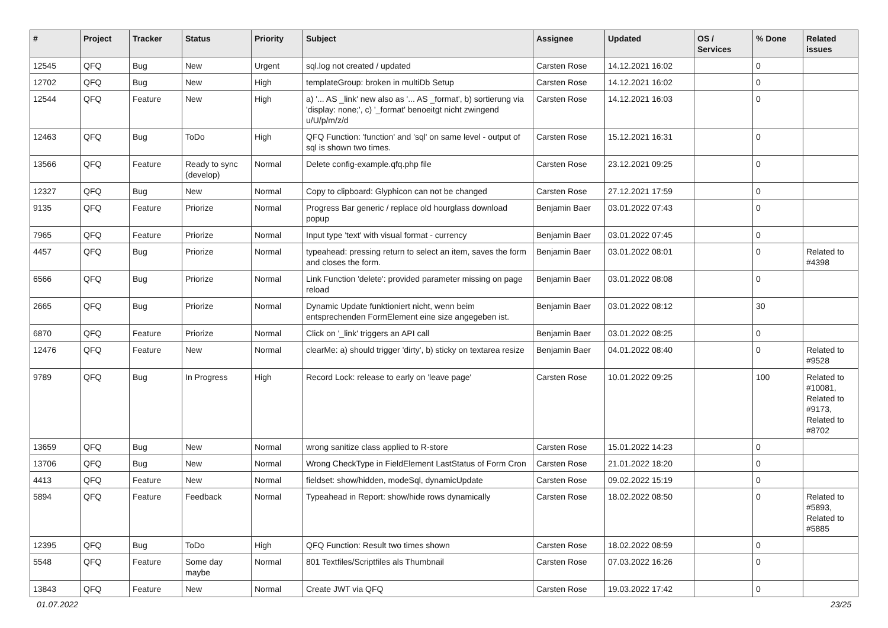| # | Project | Tracker | Status | Priority | Subject | Assignee | Updated | OS / Services | % Done | Related issues |
| --- | --- | --- | --- | --- | --- | --- | --- | --- | --- | --- |
| 12545 | QFQ | Bug | New | Urgent | sql.log not created / updated | Carsten Rose | 14.12.2021 16:02 | | 0 | |
| 12702 | QFQ | Bug | New | High | templateGroup: broken in multiDb Setup | Carsten Rose | 14.12.2021 16:02 | | 0 | |
| 12544 | QFQ | Feature | New | High | a) '... AS _link' new also as '... AS _format', b) sortierung via 'display: none;', c) '_format' benoeitgt nicht zwingend u/U/p/m/z/d | Carsten Rose | 14.12.2021 16:03 | | 0 | |
| 12463 | QFQ | Bug | ToDo | High | QFQ Function: 'function' and 'sql' on same level - output of sql is shown two times. | Carsten Rose | 15.12.2021 16:31 | | 0 | |
| 13566 | QFQ | Feature | Ready to sync (develop) | Normal | Delete config-example.qfq.php file | Carsten Rose | 23.12.2021 09:25 | | 0 | |
| 12327 | QFQ | Bug | New | Normal | Copy to clipboard: Glyphicon can not be changed | Carsten Rose | 27.12.2021 17:59 | | 0 | |
| 9135 | QFQ | Feature | Priorize | Normal | Progress Bar generic / replace old hourglass download popup | Benjamin Baer | 03.01.2022 07:43 | | 0 | |
| 7965 | QFQ | Feature | Priorize | Normal | Input type 'text' with visual format - currency | Benjamin Baer | 03.01.2022 07:45 | | 0 | |
| 4457 | QFQ | Bug | Priorize | Normal | typeahead: pressing return to select an item, saves the form and closes the form. | Benjamin Baer | 03.01.2022 08:01 | | 0 | Related to #4398 |
| 6566 | QFQ | Bug | Priorize | Normal | Link Function 'delete': provided parameter missing on page reload | Benjamin Baer | 03.01.2022 08:08 | | 0 | |
| 2665 | QFQ | Bug | Priorize | Normal | Dynamic Update funktioniert nicht, wenn beim entsprechenden FormElement eine size angegeben ist. | Benjamin Baer | 03.01.2022 08:12 | | 30 | |
| 6870 | QFQ | Feature | Priorize | Normal | Click on '_link' triggers an API call | Benjamin Baer | 03.01.2022 08:25 | | 0 | |
| 12476 | QFQ | Feature | New | Normal | clearMe: a) should trigger 'dirty', b) sticky on textarea resize | Benjamin Baer | 04.01.2022 08:40 | | 0 | Related to #9528 |
| 9789 | QFQ | Bug | In Progress | High | Record Lock: release to early on 'leave page' | Carsten Rose | 10.01.2022 09:25 | | 100 | Related to #10081, Related to #9173, Related to #8702 |
| 13659 | QFQ | Bug | New | Normal | wrong sanitize class applied to R-store | Carsten Rose | 15.01.2022 14:23 | | 0 | |
| 13706 | QFQ | Bug | New | Normal | Wrong CheckType in FieldElement LastStatus of Form Cron | Carsten Rose | 21.01.2022 18:20 | | 0 | |
| 4413 | QFQ | Feature | New | Normal | fieldset: show/hidden, modeSql, dynamicUpdate | Carsten Rose | 09.02.2022 15:19 | | 0 | |
| 5894 | QFQ | Feature | Feedback | Normal | Typeahead in Report: show/hide rows dynamically | Carsten Rose | 18.02.2022 08:50 | | 0 | Related to #5893, Related to #5885 |
| 12395 | QFQ | Bug | ToDo | High | QFQ Function: Result two times shown | Carsten Rose | 18.02.2022 08:59 | | 0 | |
| 5548 | QFQ | Feature | Some day maybe | Normal | 801 Textfiles/Scriptfiles als Thumbnail | Carsten Rose | 07.03.2022 16:26 | | 0 | |
| 13843 | QFQ | Feature | New | Normal | Create JWT via QFQ | Carsten Rose | 19.03.2022 17:42 | | 0 | |
01.07.2022 23/25